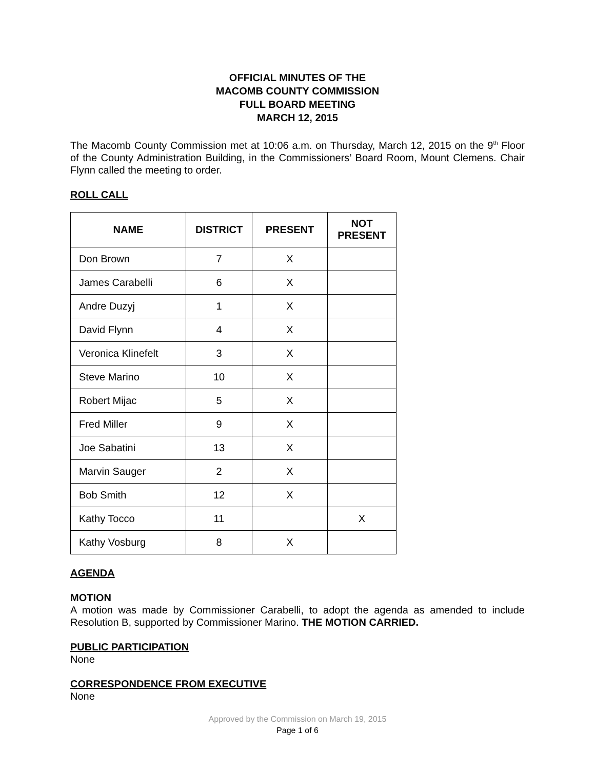OFFICIAL MINUTES OF THE
MACOMB COUNTY COMMISSION
FULL BOARD MEETING
MARCH 12, 2015
The Macomb County Commission met at 10:06 a.m. on Thursday, March 12, 2015 on the 9<sup>th</sup> Floor of the County Administration Building, in the Commissioners’ Board Room, Mount Clemens. Chair Flynn called the meeting to order.
ROLL CALL
| NAME | DISTRICT | PRESENT | NOT PRESENT |
| --- | --- | --- | --- |
| Don Brown | 7 | X | |
| James Carabelli | 6 | X | |
| Andre Duzyj | 1 | X | |
| David Flynn | 4 | X | |
| Veronica Klinefelt | 3 | X | |
| Steve Marino | 10 | X | |
| Robert Mijac | 5 | X | |
| Fred Miller | 9 | X | |
| Joe Sabatini | 13 | X | |
| Marvin Sauger | 2 | X | |
| Bob Smith | 12 | X | |
| Kathy Tocco | 11 | | X |
| Kathy Vosburg | 8 | X | |
AGENDA
MOTION
A motion was made by Commissioner Carabelli, to adopt the agenda as amended to include Resolution B, supported by Commissioner Marino. THE MOTION CARRIED.
PUBLIC PARTICIPATION
None
CORRESPONDENCE FROM EXECUTIVE
None
Approved by the Commission on March 19, 2015
Page 1 of 6